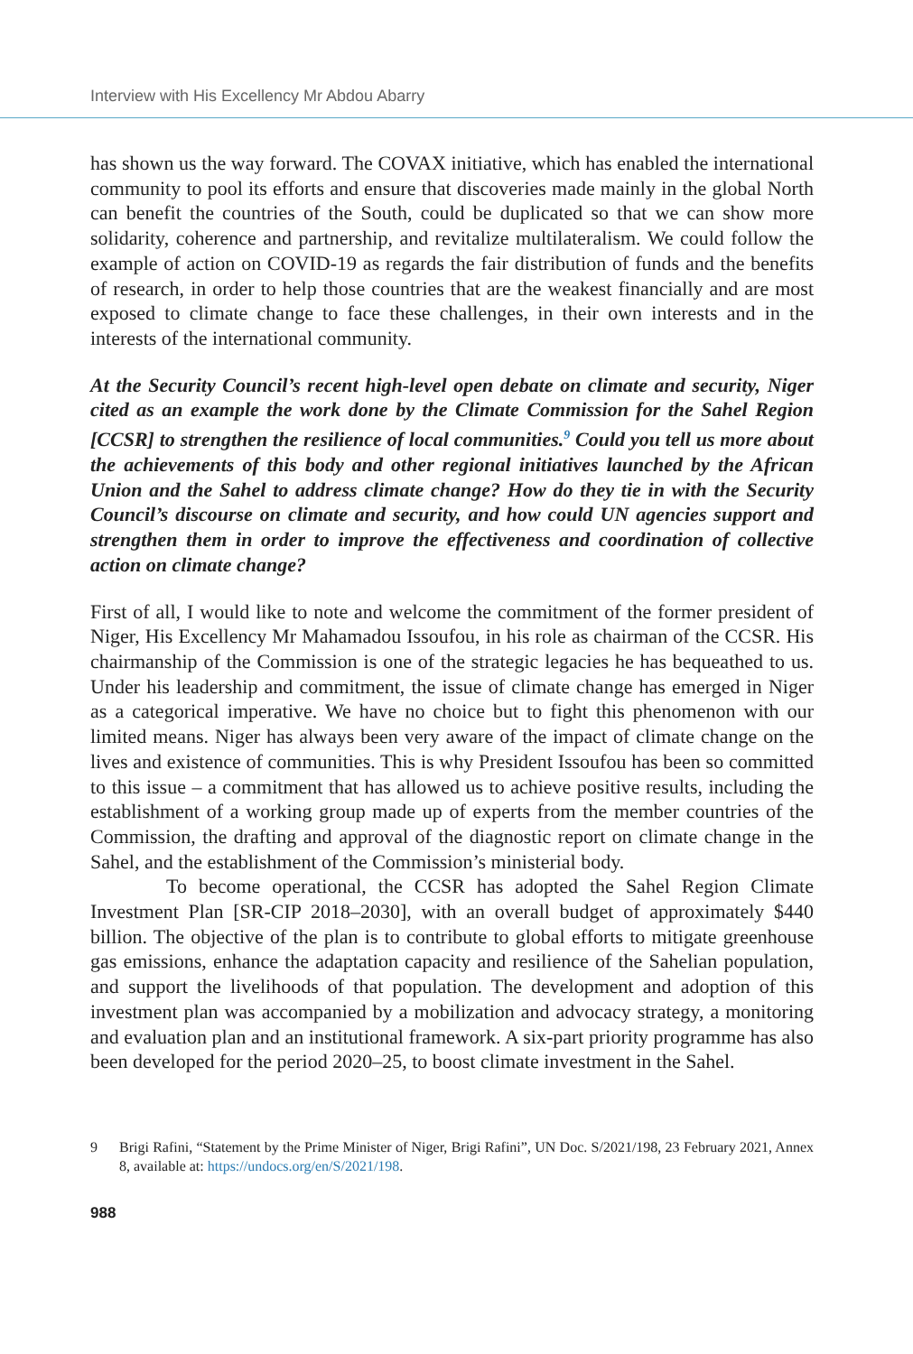Interview with His Excellency Mr Abdou Abarry
has shown us the way forward. The COVAX initiative, which has enabled the international community to pool its efforts and ensure that discoveries made mainly in the global North can benefit the countries of the South, could be duplicated so that we can show more solidarity, coherence and partnership, and revitalize multilateralism. We could follow the example of action on COVID-19 as regards the fair distribution of funds and the benefits of research, in order to help those countries that are the weakest financially and are most exposed to climate change to face these challenges, in their own interests and in the interests of the international community.
At the Security Council’s recent high-level open debate on climate and security, Niger cited as an example the work done by the Climate Commission for the Sahel Region [CCSR] to strengthen the resilience of local communities.<sup>9</sup> Could you tell us more about the achievements of this body and other regional initiatives launched by the African Union and the Sahel to address climate change? How do they tie in with the Security Council’s discourse on climate and security, and how could UN agencies support and strengthen them in order to improve the effectiveness and coordination of collective action on climate change?
First of all, I would like to note and welcome the commitment of the former president of Niger, His Excellency Mr Mahamadou Issoufou, in his role as chairman of the CCSR. His chairmanship of the Commission is one of the strategic legacies he has bequeathed to us. Under his leadership and commitment, the issue of climate change has emerged in Niger as a categorical imperative. We have no choice but to fight this phenomenon with our limited means. Niger has always been very aware of the impact of climate change on the lives and existence of communities. This is why President Issoufou has been so committed to this issue – a commitment that has allowed us to achieve positive results, including the establishment of a working group made up of experts from the member countries of the Commission, the drafting and approval of the diagnostic report on climate change in the Sahel, and the establishment of the Commission’s ministerial body.
To become operational, the CCSR has adopted the Sahel Region Climate Investment Plan [SR-CIP 2018–2030], with an overall budget of approximately $440 billion. The objective of the plan is to contribute to global efforts to mitigate greenhouse gas emissions, enhance the adaptation capacity and resilience of the Sahelian population, and support the livelihoods of that population. The development and adoption of this investment plan was accompanied by a mobilization and advocacy strategy, a monitoring and evaluation plan and an institutional framework. A six-part priority programme has also been developed for the period 2020–25, to boost climate investment in the Sahel.
9 Brigi Rafini, “Statement by the Prime Minister of Niger, Brigi Rafini”, UN Doc. S/2021/198, 23 February 2021, Annex 8, available at: https://undocs.org/en/S/2021/198.
988